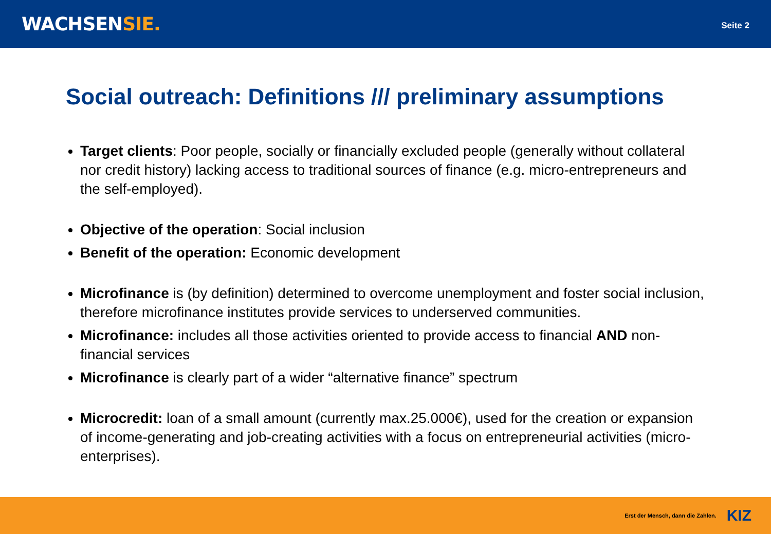WACHSENSIE.
Seite 2
Social outreach: Definitions /// preliminary assumptions
Target clients: Poor people, socially or financially excluded people (generally without collateral nor credit history) lacking access to traditional sources of finance (e.g. micro-entrepreneurs and the self-employed).
Objective of the operation: Social inclusion
Benefit of the operation: Economic development
Microfinance is (by definition) determined to overcome unemployment and foster social inclusion, therefore microfinance institutes provide services to underserved communities.
Microfinance: includes all those activities oriented to provide access to financial AND non-financial services
Microfinance is clearly part of a wider “alternative finance” spectrum
Microcredit: loan of a small amount (currently max.25.000€), used for the creation or expansion of income-generating and job-creating activities with a focus on entrepreneurial activities (micro-enterprises).
Erst der Mensch, dann die Zahlen. KIZ